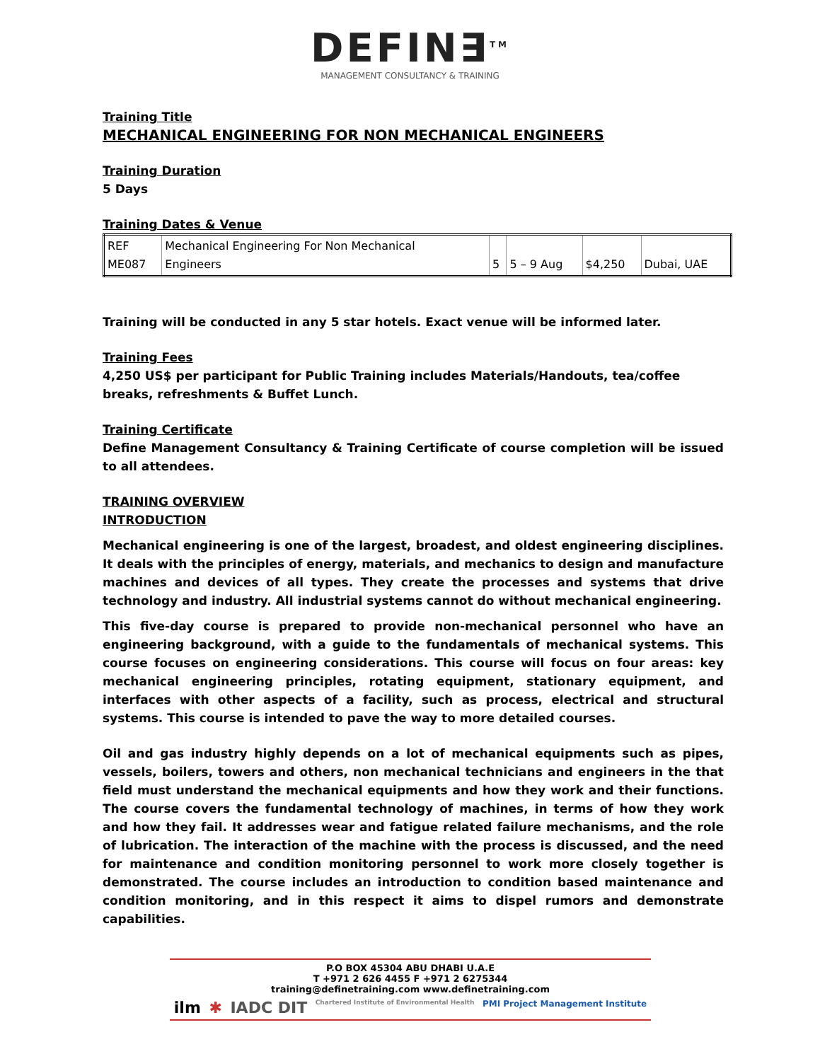DEFIN∃<sup>TM</sup>
MANAGEMENT CONSULTANCY & TRAINING
Training Title
MECHANICAL ENGINEERING FOR NON MECHANICAL ENGINEERS
Training Duration
5 Days
Training Dates & Venue
| REF ME087 | Mechanical Engineering For Non Mechanical Engineers | 5 | 5 – 9 Aug | $4,250 | Dubai, UAE |
Training will be conducted in any 5 star hotels. Exact venue will be informed later.
Training Fees
4,250 US$ per participant for Public Training includes Materials/Handouts, tea/coffee breaks, refreshments & Buffet Lunch.
Training Certificate
Define Management Consultancy & Training Certificate of course completion will be issued to all attendees.
TRAINING OVERVIEW
INTRODUCTION
Mechanical engineering is one of the largest, broadest, and oldest engineering disciplines. It deals with the principles of energy, materials, and mechanics to design and manufacture machines and devices of all types. They create the processes and systems that drive technology and industry. All industrial systems cannot do without mechanical engineering.
This five-day course is prepared to provide non-mechanical personnel who have an engineering background, with a guide to the fundamentals of mechanical systems. This course focuses on engineering considerations. This course will focus on four areas: key mechanical engineering principles, rotating equipment, stationary equipment, and interfaces with other aspects of a facility, such as process, electrical and structural systems. This course is intended to pave the way to more detailed courses.
Oil and gas industry highly depends on a lot of mechanical equipments such as pipes, vessels, boilers, towers and others, non mechanical technicians and engineers in the that field must understand the mechanical equipments and how they work and their functions. The course covers the fundamental technology of machines, in terms of how they work and how they fail. It addresses wear and fatigue related failure mechanisms, and the role of lubrication. The interaction of the machine with the process is discussed, and the need for maintenance and condition monitoring personnel to work more closely together is demonstrated. The course includes an introduction to condition based maintenance and condition monitoring, and in this respect it aims to dispel rumors and demonstrate capabilities.
P.O BOX 45304 ABU DHABI U.A.E
T +971 2 626 4455 F +971 2 6275344
training@definetraining.com www.definetraining.com
ilm ✱ IADC DIT Chartered Institute of Environmental Health PMI Project Management Institute